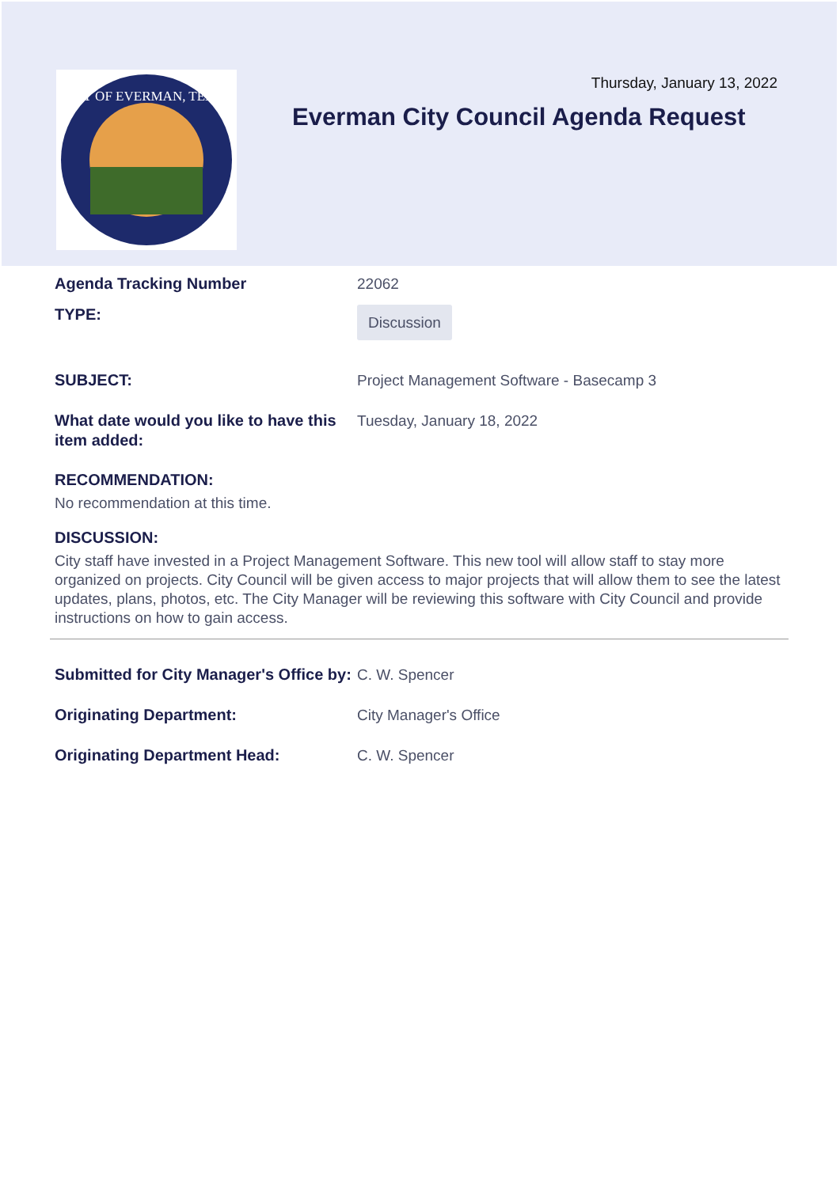CITY OF EVERMAN, TEXAS
Thursday, January 13, 2022
Everman City Council Agenda Request
Agenda Tracking Number 22062
TYPE:
Discussion
SUBJECT: Project Management Software - Basecamp 3
What date would you like to have this item added:
Tuesday, January 18, 2022
RECOMMENDATION:
No recommendation at this time.
DISCUSSION:
City staff have invested in a Project Management Software. This new tool will allow staff to stay more organized on projects. City Council will be given access to major projects that will allow them to see the latest updates, plans, photos, etc. The City Manager will be reviewing this software with City Council and provide instructions on how to gain access.
Submitted for City Manager's Office by:
C. W. Spencer
Originating Department: City Manager's Office
Originating Department Head: C. W. Spencer